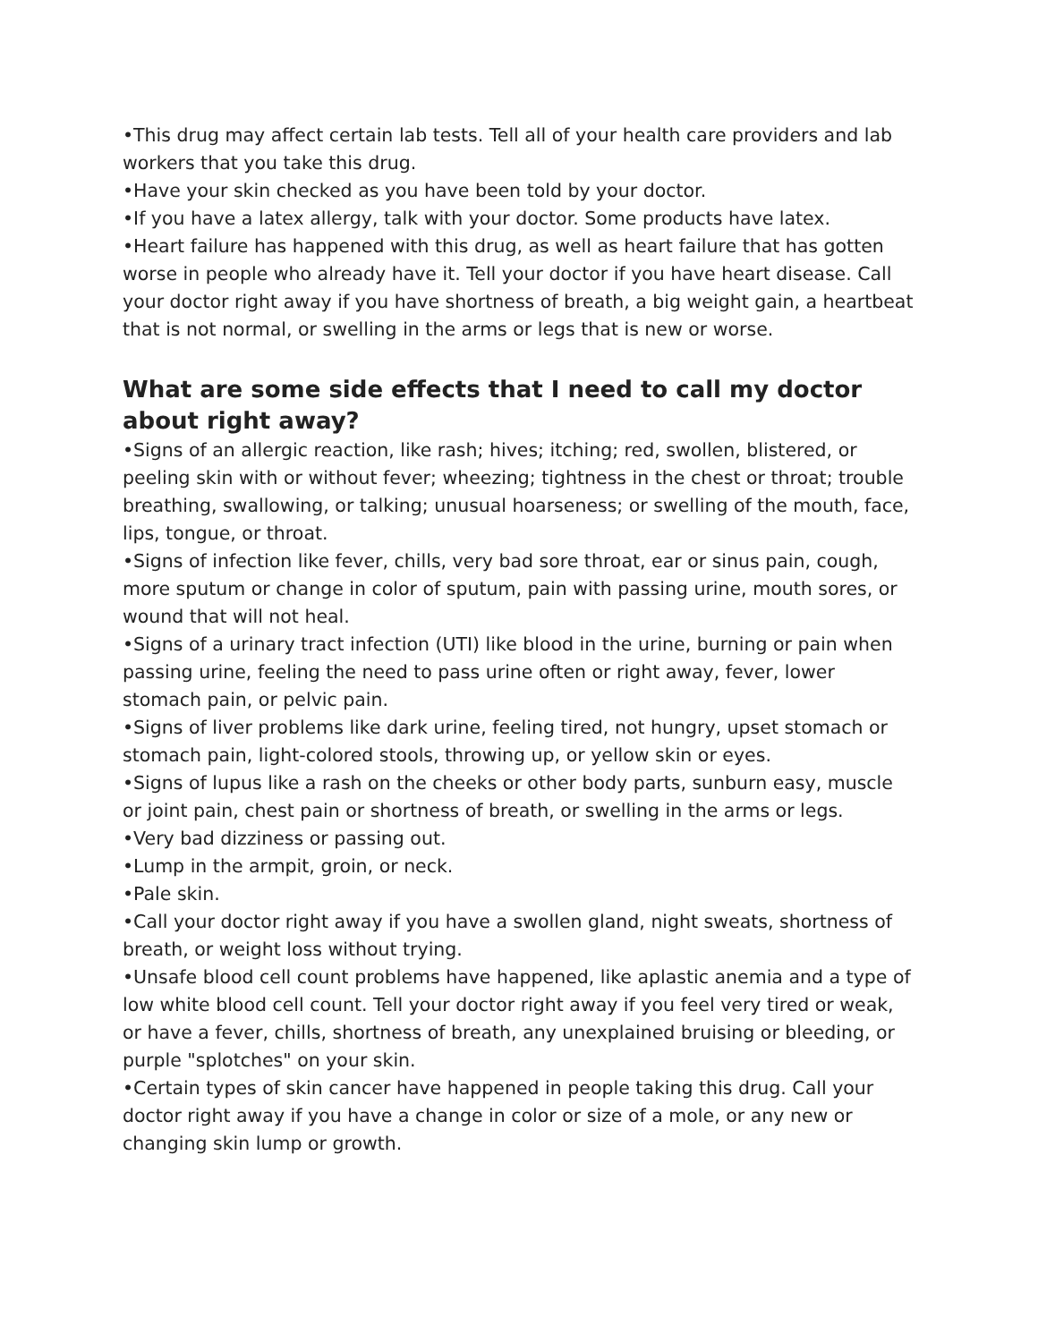•This drug may affect certain lab tests. Tell all of your health care providers and lab workers that you take this drug.
•Have your skin checked as you have been told by your doctor.
•If you have a latex allergy, talk with your doctor. Some products have latex.
•Heart failure has happened with this drug, as well as heart failure that has gotten worse in people who already have it. Tell your doctor if you have heart disease. Call your doctor right away if you have shortness of breath, a big weight gain, a heartbeat that is not normal, or swelling in the arms or legs that is new or worse.
What are some side effects that I need to call my doctor about right away?
•Signs of an allergic reaction, like rash; hives; itching; red, swollen, blistered, or peeling skin with or without fever; wheezing; tightness in the chest or throat; trouble breathing, swallowing, or talking; unusual hoarseness; or swelling of the mouth, face, lips, tongue, or throat.
•Signs of infection like fever, chills, very bad sore throat, ear or sinus pain, cough, more sputum or change in color of sputum, pain with passing urine, mouth sores, or wound that will not heal.
•Signs of a urinary tract infection (UTI) like blood in the urine, burning or pain when passing urine, feeling the need to pass urine often or right away, fever, lower stomach pain, or pelvic pain.
•Signs of liver problems like dark urine, feeling tired, not hungry, upset stomach or stomach pain, light-colored stools, throwing up, or yellow skin or eyes.
•Signs of lupus like a rash on the cheeks or other body parts, sunburn easy, muscle or joint pain, chest pain or shortness of breath, or swelling in the arms or legs.
•Very bad dizziness or passing out.
•Lump in the armpit, groin, or neck.
•Pale skin.
•Call your doctor right away if you have a swollen gland, night sweats, shortness of breath, or weight loss without trying.
•Unsafe blood cell count problems have happened, like aplastic anemia and a type of low white blood cell count. Tell your doctor right away if you feel very tired or weak, or have a fever, chills, shortness of breath, any unexplained bruising or bleeding, or purple "splotches" on your skin.
•Certain types of skin cancer have happened in people taking this drug. Call your doctor right away if you have a change in color or size of a mole, or any new or changing skin lump or growth.